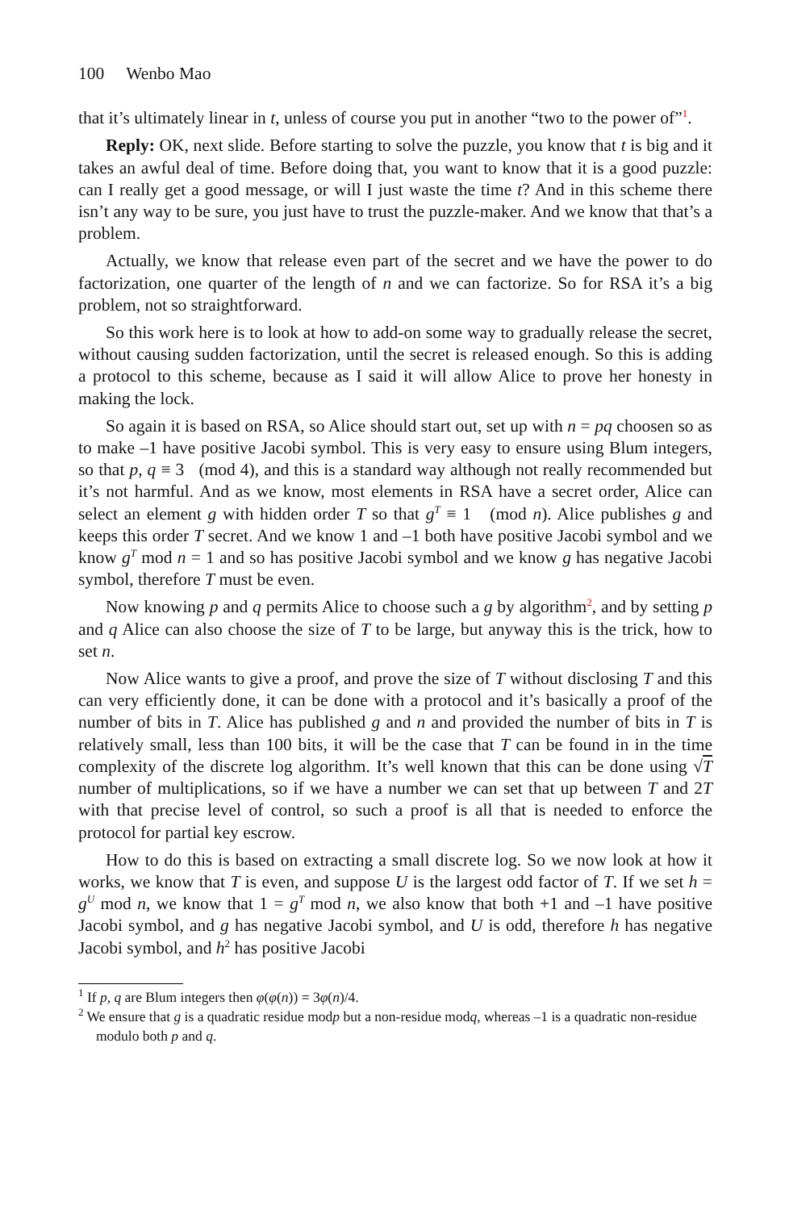100 Wenbo Mao
that it’s ultimately linear in t, unless of course you put in another “two to the power of”<sup>1</sup>.
Reply: OK, next slide. Before starting to solve the puzzle, you know that t is big and it takes an awful deal of time. Before doing that, you want to know that it is a good puzzle: can I really get a good message, or will I just waste the time t? And in this scheme there isn’t any way to be sure, you just have to trust the puzzle-maker. And we know that that’s a problem.
Actually, we know that release even part of the secret and we have the power to do factorization, one quarter of the length of n and we can factorize. So for RSA it’s a big problem, not so straightforward.
So this work here is to look at how to add-on some way to gradually release the secret, without causing sudden factorization, until the secret is released enough. So this is adding a protocol to this scheme, because as I said it will allow Alice to prove her honesty in making the lock.
So again it is based on RSA, so Alice should start out, set up with n = pq choosen so as to make –1 have positive Jacobi symbol. This is very easy to ensure using Blum integers, so that p, q ≡ 3 (mod 4), and this is a standard way although not really recommended but it’s not harmful. And as we know, most elements in RSA have a secret order, Alice can select an element g with hidden order T so that g<sup>T</sup> ≡ 1 (mod n). Alice publishes g and keeps this order T secret. And we know 1 and –1 both have positive Jacobi symbol and we know g<sup>T</sup> mod n = 1 and so has positive Jacobi symbol and we know g has negative Jacobi symbol, therefore T must be even.
Now knowing p and q permits Alice to choose such a g by algorithm<sup>2</sup>, and by setting p and q Alice can also choose the size of T to be large, but anyway this is the trick, how to set n.
Now Alice wants to give a proof, and prove the size of T without disclosing T and this can very efficiently done, it can be done with a protocol and it’s basically a proof of the number of bits in T. Alice has published g and n and provided the number of bits in T is relatively small, less than 100 bits, it will be the case that T can be found in in the time complexity of the discrete log algorithm. It’s well known that this can be done using √T number of multiplications, so if we have a number we can set that up between T and 2T with that precise level of control, so such a proof is all that is needed to enforce the protocol for partial key escrow.
How to do this is based on extracting a small discrete log. So we now look at how it works, we know that T is even, and suppose U is the largest odd factor of T. If we set h = g<sup>U</sup> mod n, we know that 1 = g<sup>T</sup> mod n, we also know that both +1 and –1 have positive Jacobi symbol, and g has negative Jacobi symbol, and U is odd, therefore h has negative Jacobi symbol, and h<sup>2</sup> has positive Jacobi
<sup>1</sup> If p, q are Blum integers then φ(φ(n)) = 3φ(n)/4.
<sup>2</sup> We ensure that g is a quadratic residue modp but a non-residue modq, whereas –1 is a quadratic non-residue modulo both p and q.